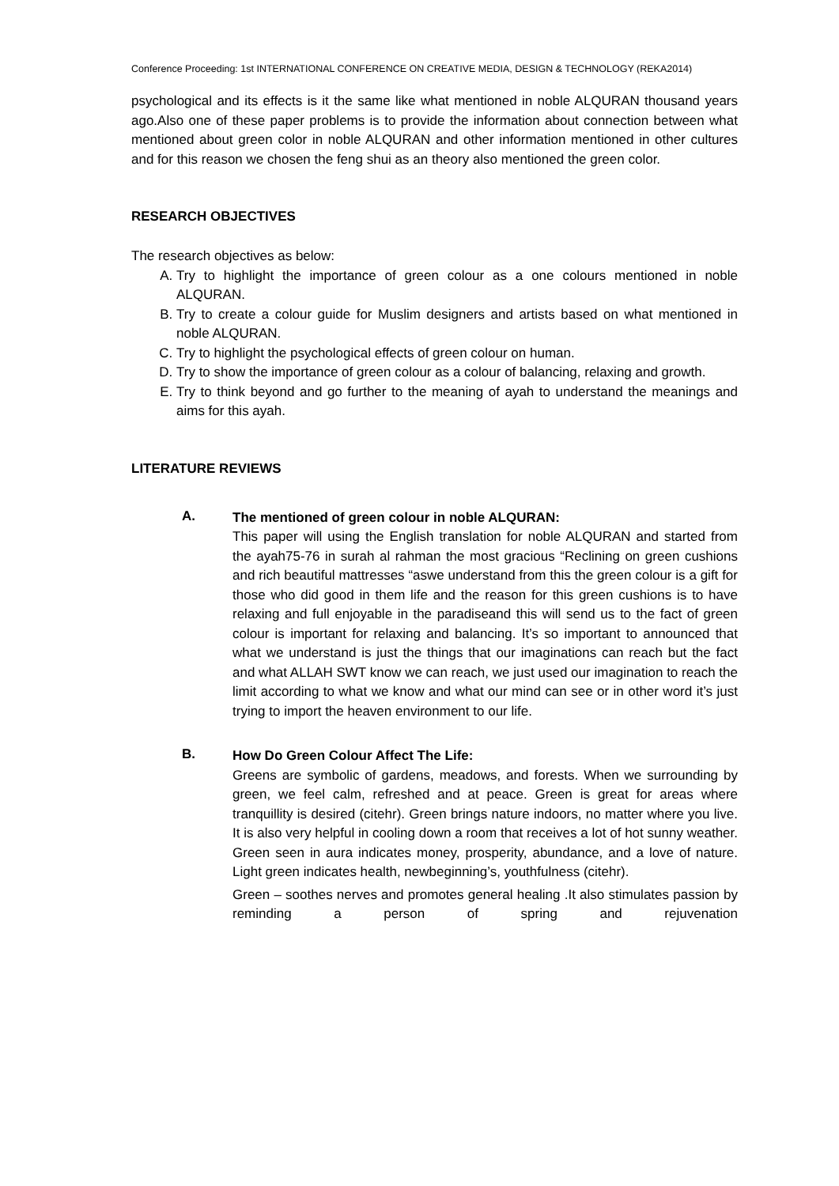Conference Proceeding: 1st INTERNATIONAL CONFERENCE ON CREATIVE MEDIA, DESIGN & TECHNOLOGY (REKA2014)
psychological and its effects is it the same like what mentioned in noble ALQURAN thousand years ago.Also one of these paper problems is to provide the information about connection between what mentioned about green color in noble ALQURAN and other information mentioned in other cultures and for this reason we chosen the feng shui as an theory also mentioned the green color.
RESEARCH OBJECTIVES
The research objectives as below:
A. Try to highlight the importance of green colour as a one colours mentioned in noble ALQURAN.
B. Try to create a colour guide for Muslim designers and artists based on what mentioned in noble ALQURAN.
C. Try to highlight the psychological effects of green colour on human.
D. Try to show the importance of green colour as a colour of balancing, relaxing and growth.
E. Try to think beyond and go further to the meaning of ayah to understand the meanings and aims for this ayah.
LITERATURE REVIEWS
A.
The mentioned of green colour in noble ALQURAN:
This paper will using the English translation for noble ALQURAN and started from the ayah75-76 in surah al rahman the most gracious “Reclining on green cushions and rich beautiful mattresses “aswe understand from this the green colour is a gift for those who did good in them life and the reason for this green cushions is to have relaxing and full enjoyable in the paradiseand this will send us to the fact of green colour is important for relaxing and balancing. It’s so important to announced that what we understand is just the things that our imaginations can reach but the fact and what ALLAH SWT know we can reach, we just used our imagination to reach the limit according to what we know and what our mind can see or in other word it’s just trying to import the heaven environment to our life.
B.
How Do Green Colour Affect The Life:
Greens are symbolic of gardens, meadows, and forests. When we surrounding by green, we feel calm, refreshed and at peace. Green is great for areas where tranquillity is desired (citehr). Green brings nature indoors, no matter where you live. It is also very helpful in cooling down a room that receives a lot of hot sunny weather. Green seen in aura indicates money, prosperity, abundance, and a love of nature. Light green indicates health, newbeginning’s, youthfulness (citehr).
Green – soothes nerves and promotes general healing .It also stimulates passion by reminding a person of spring and rejuvenation